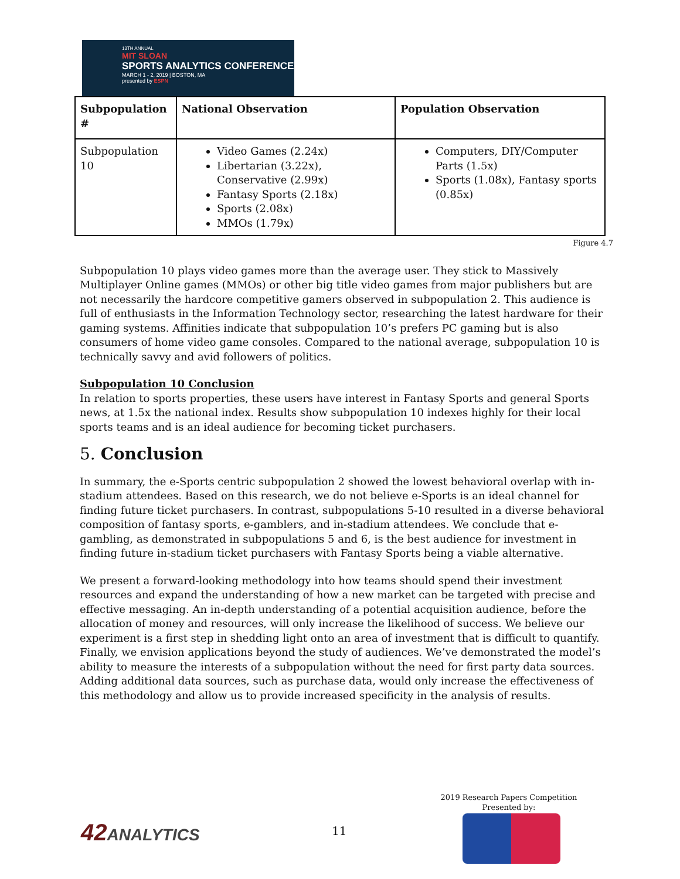13TH ANNUAL
MIT SLOAN
SPORTS ANALYTICS CONFERENCE
MARCH 1 - 2, 2019 | BOSTON, MA
presented by ESPN
| Subpopulation # | National Observation | Population Observation |
| --- | --- | --- |
| Subpopulation 10 | Video Games (2.24x) Libertarian (3.22x), Conservative (2.99x) Fantasy Sports (2.18x) Sports (2.08x) MMOs (1.79x) | Computers, DIY/Computer Parts (1.5x) Sports (1.08x), Fantasy sports (0.85x) |
Figure 4.7
Subpopulation 10 plays video games more than the average user. They stick to Massively Multiplayer Online games (MMOs) or other big title video games from major publishers but are not necessarily the hardcore competitive gamers observed in subpopulation 2. This audience is full of enthusiasts in the Information Technology sector, researching the latest hardware for their gaming systems. Affinities indicate that subpopulation 10’s prefers PC gaming but is also consumers of home video game consoles. Compared to the national average, subpopulation 10 is technically savvy and avid followers of politics.
Subpopulation 10 Conclusion
In relation to sports properties, these users have interest in Fantasy Sports and general Sports news, at 1.5x the national index. Results show subpopulation 10 indexes highly for their local sports teams and is an ideal audience for becoming ticket purchasers.
5. Conclusion
In summary, the e-Sports centric subpopulation 2 showed the lowest behavioral overlap with in-stadium attendees. Based on this research, we do not believe e-Sports is an ideal channel for finding future ticket purchasers. In contrast, subpopulations 5-10 resulted in a diverse behavioral composition of fantasy sports, e-gamblers, and in-stadium attendees. We conclude that e-gambling, as demonstrated in subpopulations 5 and 6, is the best audience for investment in finding future in-stadium ticket purchasers with Fantasy Sports being a viable alternative.
We present a forward-looking methodology into how teams should spend their investment resources and expand the understanding of how a new market can be targeted with precise and effective messaging. An in-depth understanding of a potential acquisition audience, before the allocation of money and resources, will only increase the likelihood of success. We believe our experiment is a first step in shedding light onto an area of investment that is difficult to quantify. Finally, we envision applications beyond the study of audiences. We’ve demonstrated the model’s ability to measure the interests of a subpopulation without the need for first party data sources. Adding additional data sources, such as purchase data, would only increase the effectiveness of this methodology and allow us to provide increased specificity in the analysis of results.
42ANALYTICS 11
2019 Research Papers Competition
Presented by: